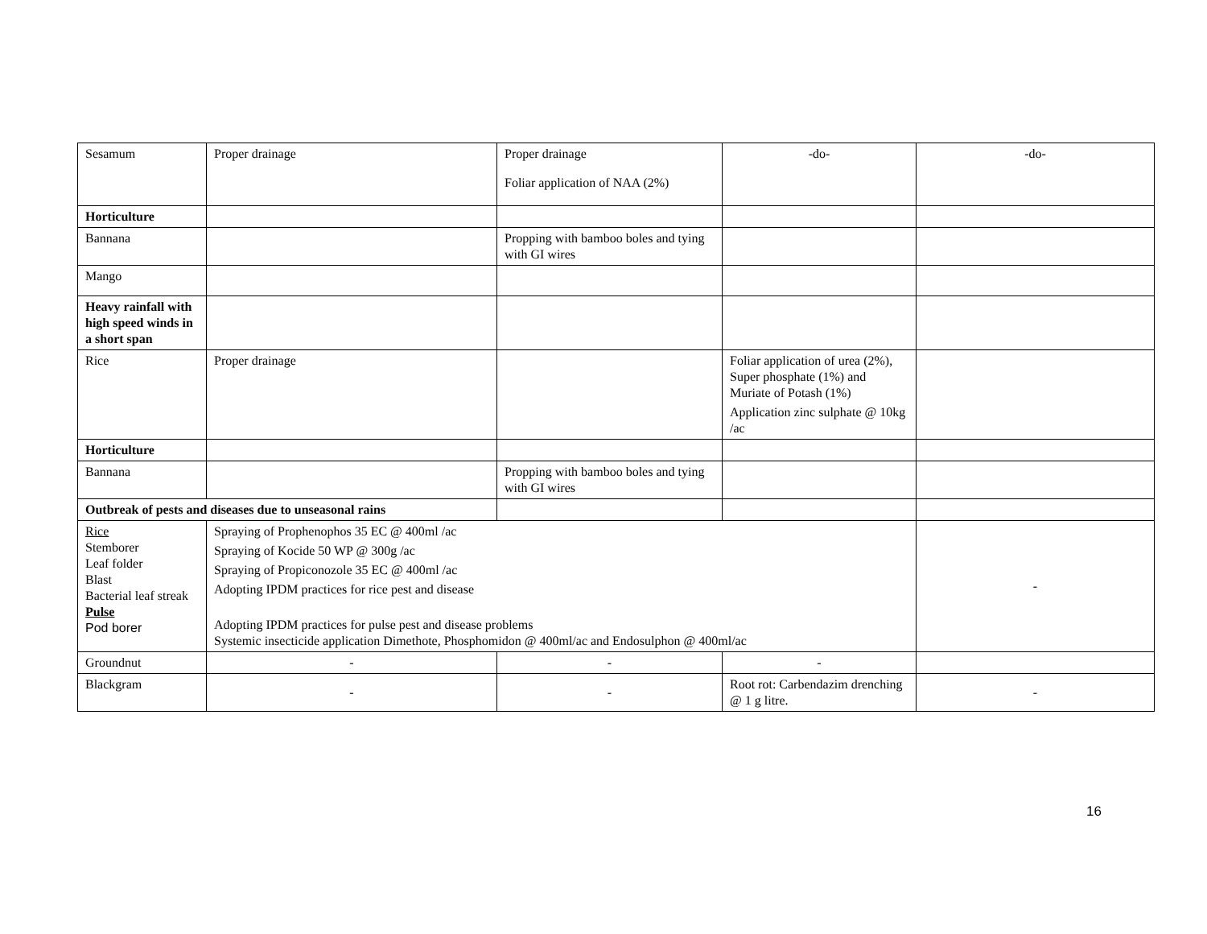| Sesamum | Proper drainage | Proper drainage Foliar application of NAA (2%) | -do- | -do- |
| Horticulture | | | | |
| Bannana | | Propping with bamboo boles and tying with GI wires | | |
| Mango | | | | |
| Heavy rainfall with high speed winds in a short span | | | | |
| Rice | Proper drainage | | Foliar application of urea (2%), Super phosphate (1%) and Muriate of Potash (1%) Application zinc sulphate @ 10kg /ac | |
| Horticulture | | | | |
| Bannana | | Propping with bamboo boles and tying with GI wires | | |
| Outbreak of pests and diseases due to unseasonal rains | | | | |
| Rice Stemborer Leaf folder Blast Bacterial leaf streak Pulse Pod borer | Spraying of Prophenophos 35 EC @ 400ml /ac Spraying of Kocide 50 WP @ 300g /ac Spraying of Propiconozole 35 EC @ 400ml /ac Adopting IPDM practices for rice pest and disease Adopting IPDM practices for pulse pest and disease problems Systemic insecticide application Dimethote, Phosphomidon @ 400ml/ac and Endosulphon @ 400ml/ac | | | - |
| Groundnut | - | - | - | |
| Blackgram | - | - | Root rot: Carbendazim drenching @ 1 g litre. | - |
16